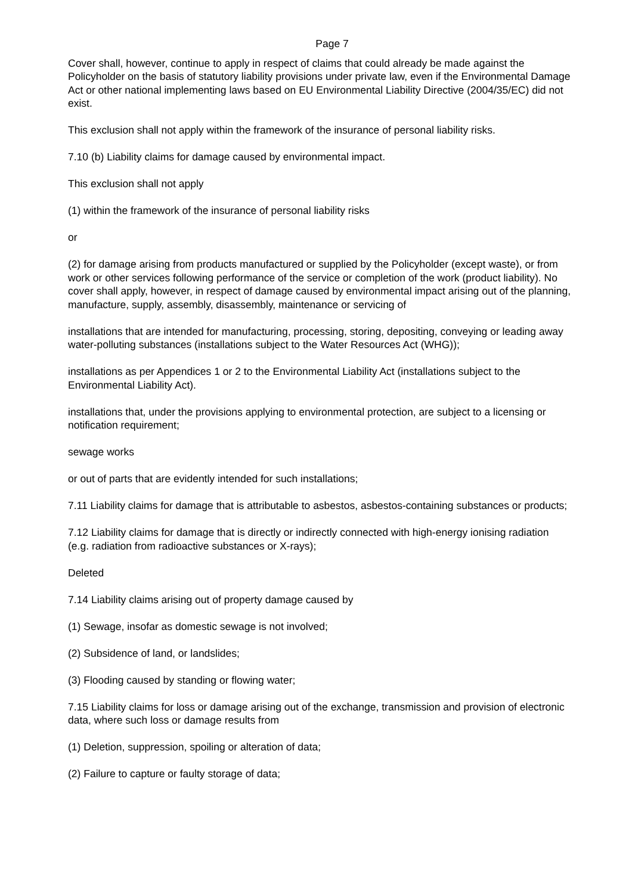Page 7
Cover shall, however, continue to apply in respect of claims that could already be made against the Policyholder on the basis of statutory liability provisions under private law, even if the Environmental Damage Act or other national implementing laws based on EU Environmental Liability Directive (2004/35/EC) did not exist.
This exclusion shall not apply within the framework of the insurance of personal liability risks.
7.10 (b) Liability claims for damage caused by environmental impact.
This exclusion shall not apply
(1) within the framework of the insurance of personal liability risks
or
(2) for damage arising from products manufactured or supplied by the Policyholder (except waste), or from work or other services following performance of the service or completion of the work (product liability). No cover shall apply, however, in respect of damage caused by environmental impact arising out of the planning, manufacture, supply, assembly, disassembly, maintenance or servicing of
installations that are intended for manufacturing, processing, storing, depositing, conveying or leading away water-polluting substances (installations subject to the Water Resources Act (WHG));
installations as per Appendices 1 or 2 to the Environmental Liability Act (installations subject to the Environmental Liability Act).
installations that, under the provisions applying to environmental protection, are subject to a licensing or notification requirement;
sewage works
or out of parts that are evidently intended for such installations;
7.11 Liability claims for damage that is attributable to asbestos, asbestos-containing substances or products;
7.12 Liability claims for damage that is directly or indirectly connected with high-energy ionising radiation (e.g. radiation from radioactive substances or X-rays);
Deleted
7.14 Liability claims arising out of property damage caused by
(1) Sewage, insofar as domestic sewage is not involved;
(2) Subsidence of land, or landslides;
(3) Flooding caused by standing or flowing water;
7.15 Liability claims for loss or damage arising out of the exchange, transmission and provision of electronic data, where such loss or damage results from
(1) Deletion, suppression, spoiling or alteration of data;
(2) Failure to capture or faulty storage of data;